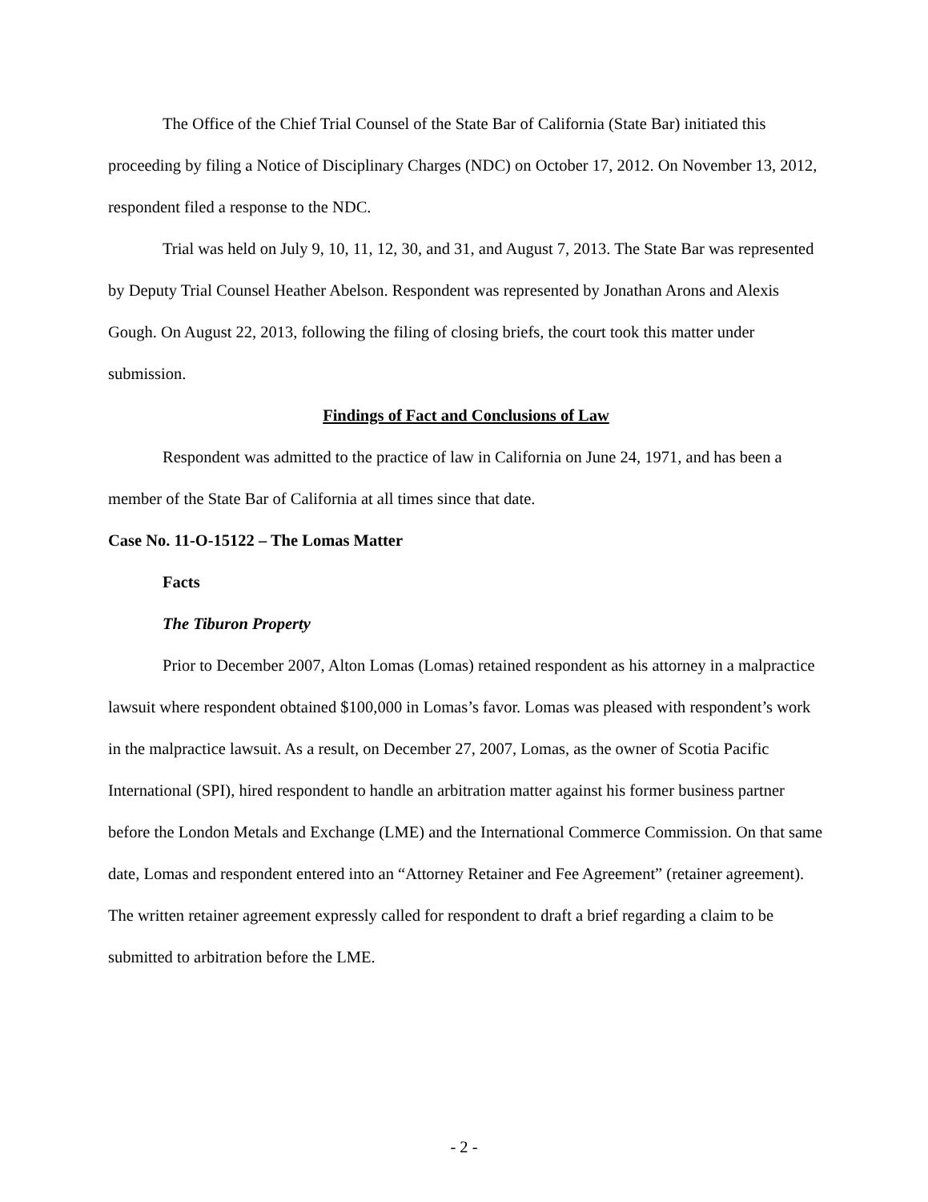The Office of the Chief Trial Counsel of the State Bar of California (State Bar) initiated this proceeding by filing a Notice of Disciplinary Charges (NDC) on October 17, 2012. On November 13, 2012, respondent filed a response to the NDC.
Trial was held on July 9, 10, 11, 12, 30, and 31, and August 7, 2013. The State Bar was represented by Deputy Trial Counsel Heather Abelson. Respondent was represented by Jonathan Arons and Alexis Gough. On August 22, 2013, following the filing of closing briefs, the court took this matter under submission.
Findings of Fact and Conclusions of Law
Respondent was admitted to the practice of law in California on June 24, 1971, and has been a member of the State Bar of California at all times since that date.
Case No. 11-O-15122 – The Lomas Matter
Facts
The Tiburon Property
Prior to December 2007, Alton Lomas (Lomas) retained respondent as his attorney in a malpractice lawsuit where respondent obtained $100,000 in Lomas’s favor. Lomas was pleased with respondent’s work in the malpractice lawsuit. As a result, on December 27, 2007, Lomas, as the owner of Scotia Pacific International (SPI), hired respondent to handle an arbitration matter against his former business partner before the London Metals and Exchange (LME) and the International Commerce Commission. On that same date, Lomas and respondent entered into an “Attorney Retainer and Fee Agreement” (retainer agreement). The written retainer agreement expressly called for respondent to draft a brief regarding a claim to be submitted to arbitration before the LME.
- 2 -